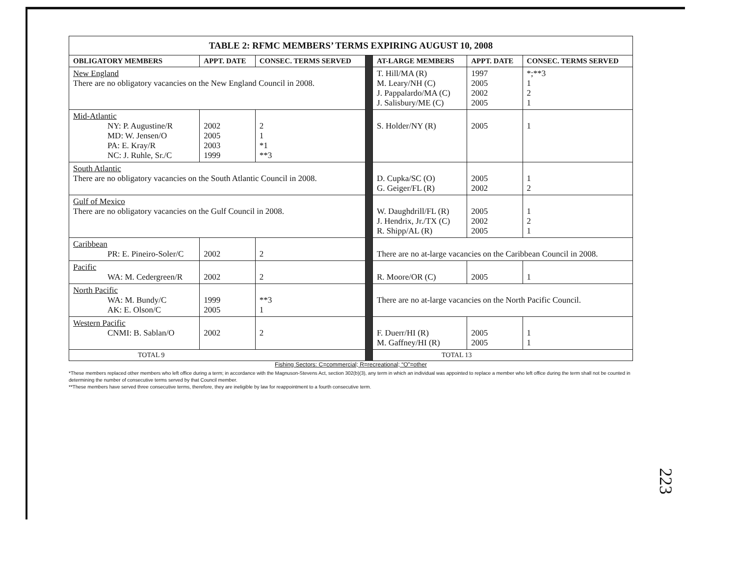| TABLE 2: RFMC MEMBERS’ TERMS EXPIRING AUGUST 10, 2008 | | | | | | |
| OBLIGATORY MEMBERS | APPT. DATE | CONSEC. TERMS SERVED | | AT-LARGE MEMBERS | APPT. DATE | CONSEC. TERMS SERVED |
| New England There are no obligatory vacancies on the New England Council in 2008. | | | | T. Hill/MA (R) M. Leary/NH (C) J. Pappalardo/MA (C) J. Salisbury/ME (C) | 1997 2005 2002 2005 | *;**3 1 2 1 |
| Mid-Atlantic NY: P. Augustine/R MD: W. Jensen/O PA: E. Kray/R NC: J. Ruhle, Sr./C | 2002 2005 2003 1999 | 2 1 *1 **3 | | S. Holder/NY (R) | 2005 | 1 |
| South Atlantic There are no obligatory vacancies on the South Atlantic Council in 2008. | | | | D. Cupka/SC (O) G. Geiger/FL (R) | 2005 2002 | 1 2 |
| Gulf of Mexico There are no obligatory vacancies on the Gulf Council in 2008. | | | | W. Daughdrill/FL (R) J. Hendrix, Jr./TX (C) R. Shipp/AL (R) | 2005 2002 2005 | 1 2 1 |
| Caribbean PR: E. Pineiro-Soler/C | 2002 | 2 | | There are no at-large vacancies on the Caribbean Council in 2008. | | |
| Pacific WA: M. Cedergreen/R | 2002 | 2 | | R. Moore/OR (C) | 2005 | 1 |
| North Pacific WA: M. Bundy/C AK: E. Olson/C | 1999 2005 | **3 1 | | There are no at-large vacancies on the North Pacific Council. | | |
| Western Pacific CNMI: B. Sablan/O | 2002 | 2 | | F. Duerr/HI (R) M. Gaffney/HI (R) | 2005 2005 | 1 1 |
| TOTAL 9 | | | | TOTAL 13 | | |
Fishing Sectors: C=commercial; R=recreational; “O”=other
*These members replaced other members who left office during a term; in accordance with the Magnuson-Stevens Act, section 302(b)(3), any term in which an individual was appointed to replace a member who left office during the term shall not be counted in determining the number of consecutive terms served by that Council member.
**These members have served three consecutive terms, therefore, they are ineligible by law for reappointment to a fourth consecutive term.
223